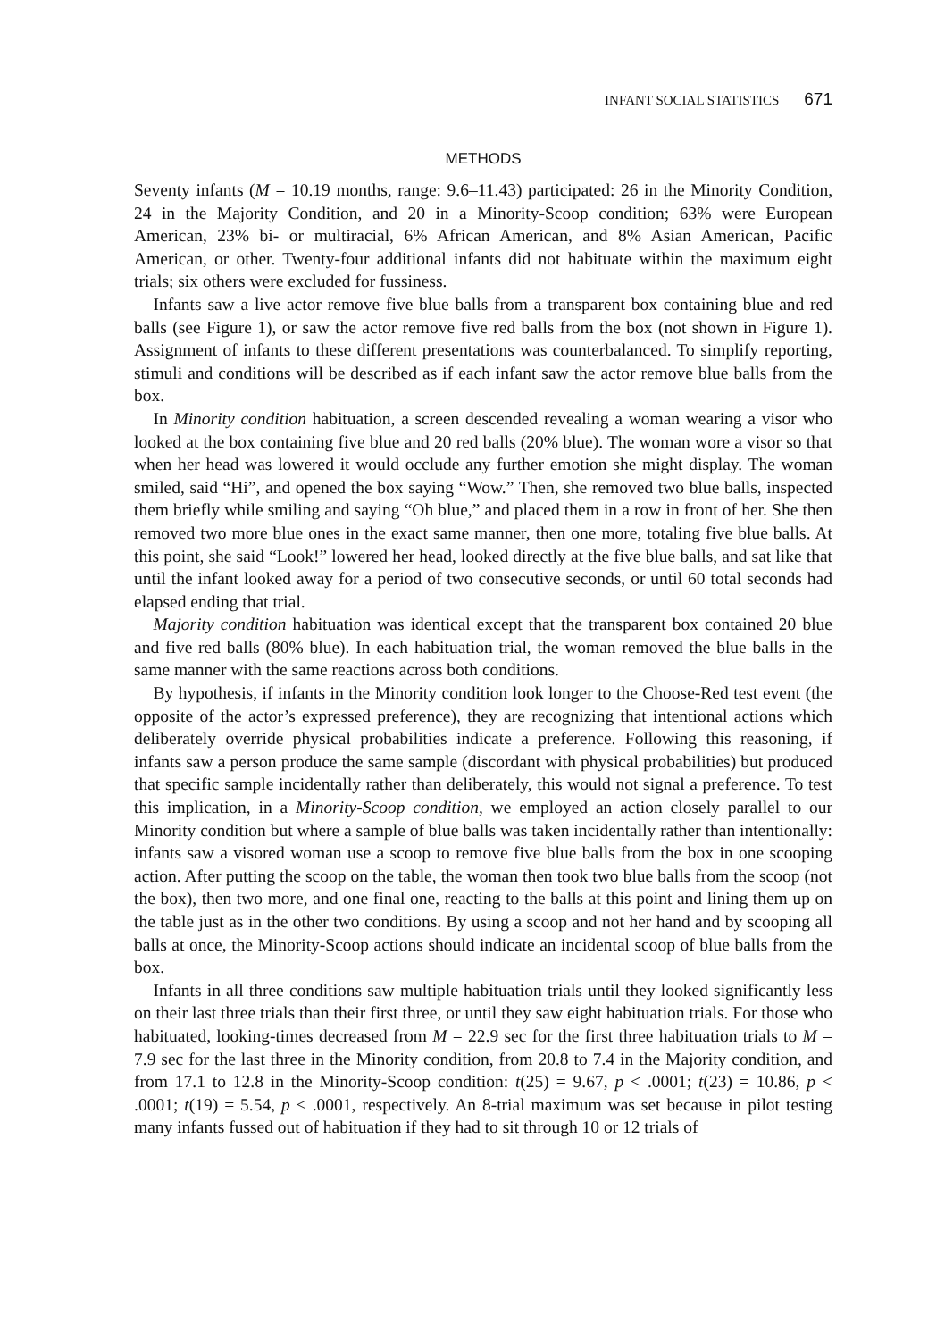INFANT SOCIAL STATISTICS 671
METHODS
Seventy infants (M = 10.19 months, range: 9.6–11.43) participated: 26 in the Minority Condition, 24 in the Majority Condition, and 20 in a Minority-Scoop condition; 63% were European American, 23% bi- or multiracial, 6% African American, and 8% Asian American, Pacific American, or other. Twenty-four additional infants did not habituate within the maximum eight trials; six others were excluded for fussiness.
Infants saw a live actor remove five blue balls from a transparent box containing blue and red balls (see Figure 1), or saw the actor remove five red balls from the box (not shown in Figure 1). Assignment of infants to these different presentations was counterbalanced. To simplify reporting, stimuli and conditions will be described as if each infant saw the actor remove blue balls from the box.
In Minority condition habituation, a screen descended revealing a woman wearing a visor who looked at the box containing five blue and 20 red balls (20% blue). The woman wore a visor so that when her head was lowered it would occlude any further emotion she might display. The woman smiled, said “Hi”, and opened the box saying “Wow.” Then, she removed two blue balls, inspected them briefly while smiling and saying “Oh blue,” and placed them in a row in front of her. She then removed two more blue ones in the exact same manner, then one more, totaling five blue balls. At this point, she said “Look!” lowered her head, looked directly at the five blue balls, and sat like that until the infant looked away for a period of two consecutive seconds, or until 60 total seconds had elapsed ending that trial.
Majority condition habituation was identical except that the transparent box contained 20 blue and five red balls (80% blue). In each habituation trial, the woman removed the blue balls in the same manner with the same reactions across both conditions.
By hypothesis, if infants in the Minority condition look longer to the Choose-Red test event (the opposite of the actor’s expressed preference), they are recognizing that intentional actions which deliberately override physical probabilities indicate a preference. Following this reasoning, if infants saw a person produce the same sample (discordant with physical probabilities) but produced that specific sample incidentally rather than deliberately, this would not signal a preference. To test this implication, in a Minority-Scoop condition, we employed an action closely parallel to our Minority condition but where a sample of blue balls was taken incidentally rather than intentionally: infants saw a visored woman use a scoop to remove five blue balls from the box in one scooping action. After putting the scoop on the table, the woman then took two blue balls from the scoop (not the box), then two more, and one final one, reacting to the balls at this point and lining them up on the table just as in the other two conditions. By using a scoop and not her hand and by scooping all balls at once, the Minority-Scoop actions should indicate an incidental scoop of blue balls from the box.
Infants in all three conditions saw multiple habituation trials until they looked significantly less on their last three trials than their first three, or until they saw eight habituation trials. For those who habituated, looking-times decreased from M = 22.9 sec for the first three habituation trials to M = 7.9 sec for the last three in the Minority condition, from 20.8 to 7.4 in the Majority condition, and from 17.1 to 12.8 in the Minority-Scoop condition: t(25) = 9.67, p < .0001; t(23) = 10.86, p < .0001; t(19) = 5.54, p < .0001, respectively. An 8-trial maximum was set because in pilot testing many infants fussed out of habituation if they had to sit through 10 or 12 trials of